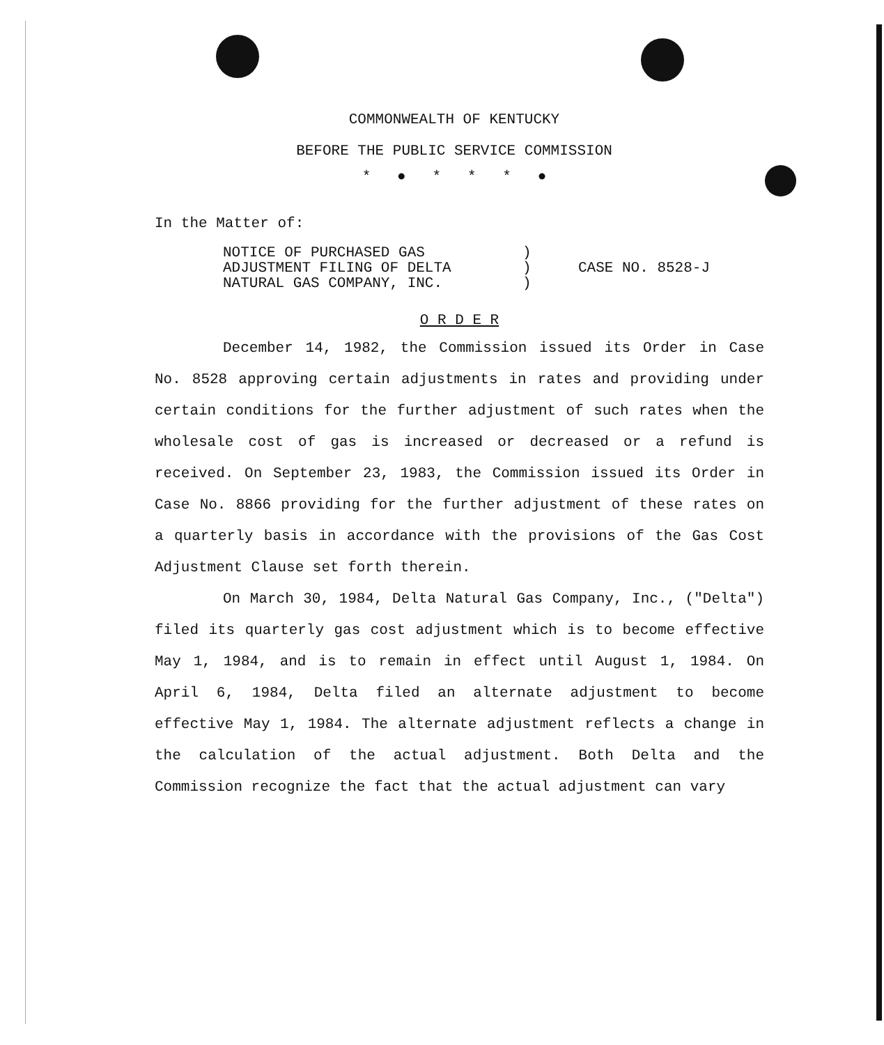COMMONWEALTH OF KENTUCKY
BEFORE THE PUBLIC SERVICE COMMISSION
* ● * * * ●
In the Matter of:
| NOTICE OF PURCHASED GAS ADJUSTMENT FILING OF DELTA NATURAL GAS COMPANY, INC. | ) ) ) | CASE NO. 8528-J |
O R D E R
December 14, 1982, the Commission issued its Order in Case No. 8528 approving certain adjustments in rates and providing under certain conditions for the further adjustment of such rates when the wholesale cost of gas is increased or decreased or a refund is received. On September 23, 1983, the Commission issued its Order in Case No. 8866 providing for the further adjustment of these rates on a quarterly basis in accordance with the provisions of the Gas Cost Adjustment Clause set forth therein.
On March 30, 1984, Delta Natural Gas Company, Inc., ("Delta") filed its quarterly gas cost adjustment which is to become effective May 1, 1984, and is to remain in effect until August 1, 1984. On April 6, 1984, Delta filed an alternate adjustment to become effective May 1, 1984. The alternate adjustment reflects a change in the calculation of the actual adjustment. Both Delta and the Commission recognize the fact that the actual adjustment can vary